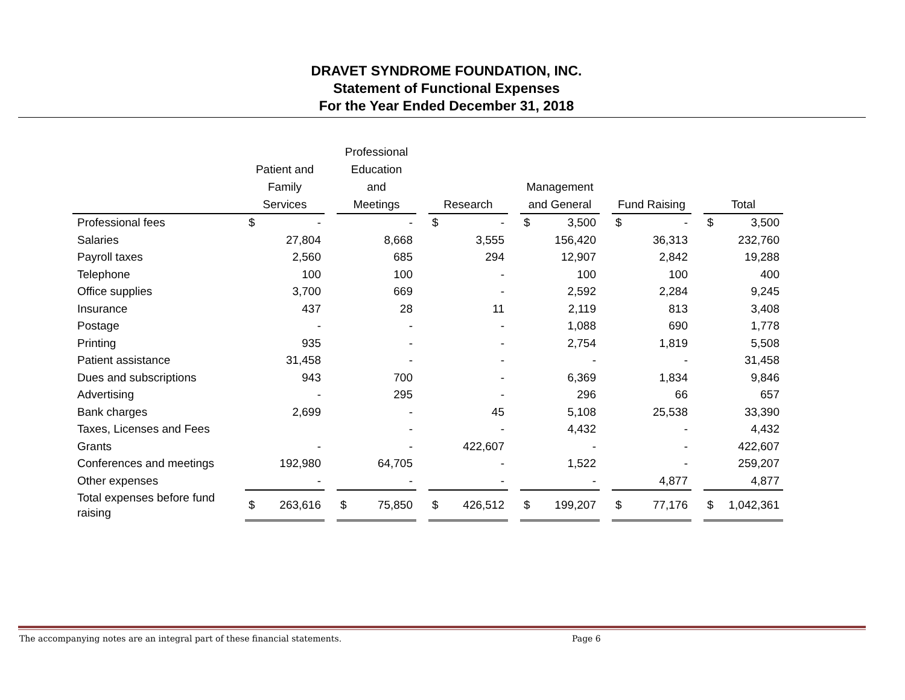DRAVET SYNDROME FOUNDATION, INC.
Statement of Functional Expenses
For the Year Ended December 31, 2018
| | Patient and Family Services | | | Professional Education and Meetings | | | Research | | | Management and General | | | Fund Raising | | | Total | |
| --- | --- | --- | --- | --- | --- | --- | --- | --- | --- | --- | --- | --- | --- | --- | --- | --- | --- |
| Professional fees | $ | - | | | - | | $ | - | | $ | 3,500 | | $ | - | | $ | 3,500 |
| Salaries | | 27,804 | | | 8,668 | | | 3,555 | | | 156,420 | | | 36,313 | | | 232,760 |
| Payroll taxes | | 2,560 | | | 685 | | | 294 | | | 12,907 | | | 2,842 | | | 19,288 |
| Telephone | | 100 | | | 100 | | | - | | | 100 | | | 100 | | | 400 |
| Office supplies | | 3,700 | | | 669 | | | - | | | 2,592 | | | 2,284 | | | 9,245 |
| Insurance | | 437 | | | 28 | | | 11 | | | 2,119 | | | 813 | | | 3,408 |
| Postage | | - | | | - | | | - | | | 1,088 | | | 690 | | | 1,778 |
| Printing | | 935 | | | - | | | - | | | 2,754 | | | 1,819 | | | 5,508 |
| Patient assistance | | 31,458 | | | - | | | - | | | - | | | - | | | 31,458 |
| Dues and subscriptions | | 943 | | | 700 | | | - | | | 6,369 | | | 1,834 | | | 9,846 |
| Advertising | | - | | | 295 | | | - | | | 296 | | | 66 | | | 657 |
| Bank charges | | 2,699 | | | - | | | 45 | | | 5,108 | | | 25,538 | | | 33,390 |
| Taxes, Licenses and Fees | | | | | - | | | - | | | 4,432 | | | - | | | 4,432 |
| Grants | | - | | | - | | | 422,607 | | | - | | | - | | | 422,607 |
| Conferences and meetings | | 192,980 | | | 64,705 | | | - | | | 1,522 | | | - | | | 259,207 |
| Other expenses | | - | | | - | | | - | | | - | | | 4,877 | | | 4,877 |
| Total expenses before fund raising | $ | 263,616 | | $ | 75,850 | | $ | 426,512 | | $ | 199,207 | | $ | 77,176 | | $ | 1,042,361 |
The accompanying notes are an integral part of these financial statements.
Page 6